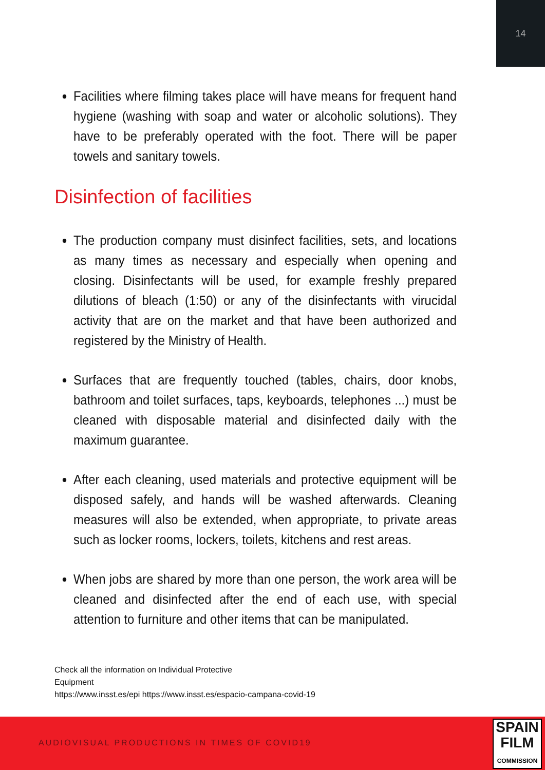14
Facilities where filming takes place will have means for frequent hand hygiene (washing with soap and water or alcoholic solutions). They have to be preferably operated with the foot. There will be paper towels and sanitary towels.
Disinfection of facilities
The production company must disinfect facilities, sets, and locations as many times as necessary and especially when opening and closing. Disinfectants will be used, for example freshly prepared dilutions of bleach (1:50) or any of the disinfectants with virucidal activity that are on the market and that have been authorized and registered by the Ministry of Health.
Surfaces that are frequently touched (tables, chairs, door knobs, bathroom and toilet surfaces, taps, keyboards, telephones ...) must be cleaned with disposable material and disinfected daily with the maximum guarantee.
After each cleaning, used materials and protective equipment will be disposed safely, and hands will be washed afterwards. Cleaning measures will also be extended, when appropriate, to private areas such as locker rooms, lockers, toilets, kitchens and rest areas.
When jobs are shared by more than one person, the work area will be cleaned and disinfected after the end of each use, with special attention to furniture and other items that can be manipulated.
Check all the information on Individual Protective
Equipment
https://www.insst.es/epi https://www.insst.es/espacio-campana-covid-19
AUDIOVISUAL PRODUCTIONS IN TIMES OF COVID19
SPAIN
FILM
COMMISSION